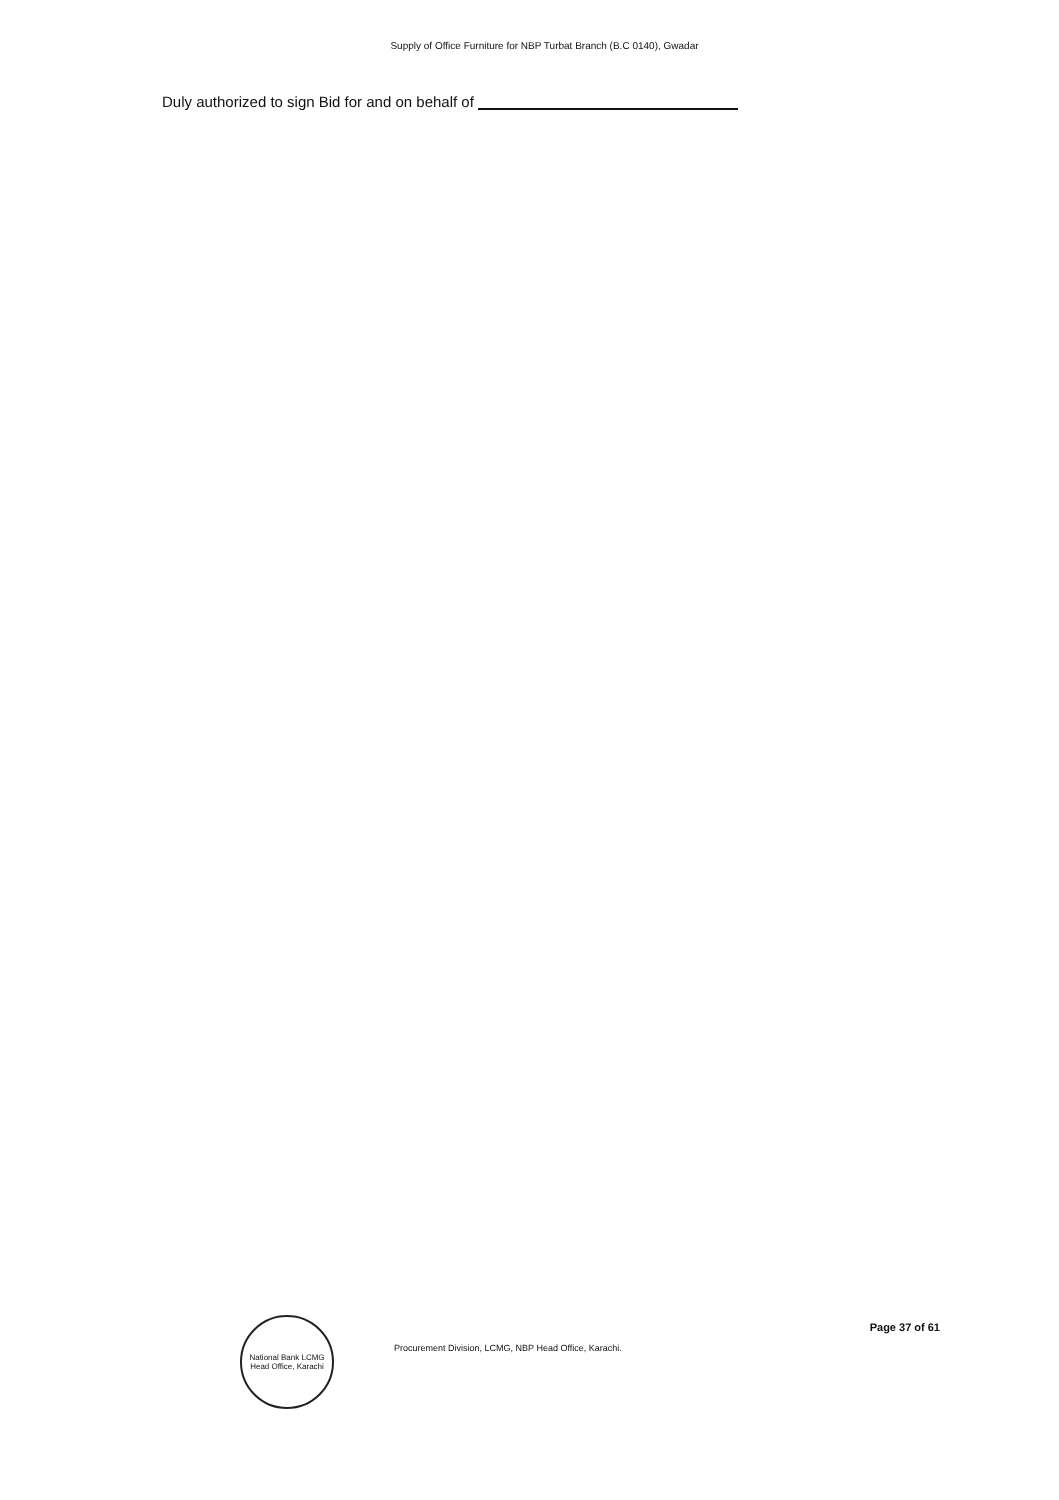Supply of Office Furniture for NBP Turbat Branch (B.C 0140), Gwadar
Duly authorized to sign Bid for and on behalf of
National Bank LCMG Head Office, Karachi
Procurement Division, LCMG, NBP Head Office, Karachi.
Page 37 of 61